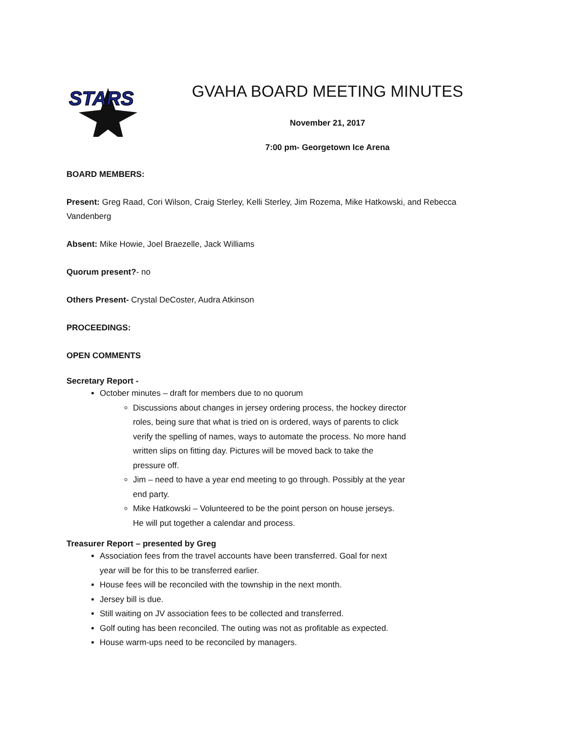STARS
GVAHA BOARD MEETING MINUTES
November 21, 2017
7:00 pm- Georgetown Ice Arena
BOARD MEMBERS:
Present: Greg Raad, Cori Wilson, Craig Sterley, Kelli Sterley, Jim Rozema, Mike Hatkowski, and Rebecca Vandenberg
Absent: Mike Howie, Joel Braezelle, Jack Williams
Quorum present?- no
Others Present- Crystal DeCoster, Audra Atkinson
PROCEEDINGS:
OPEN COMMENTS
Secretary Report -
October minutes – draft for members due to no quorum
Discussions about changes in jersey ordering process, the hockey director roles, being sure that what is tried on is ordered, ways of parents to click verify the spelling of names, ways to automate the process. No more hand written slips on fitting day. Pictures will be moved back to take the pressure off.
Jim – need to have a year end meeting to go through. Possibly at the year end party.
Mike Hatkowski – Volunteered to be the point person on house jerseys. He will put together a calendar and process.
Treasurer Report – presented by Greg
Association fees from the travel accounts have been transferred. Goal for next year will be for this to be transferred earlier.
House fees will be reconciled with the township in the next month.
Jersey bill is due.
Still waiting on JV association fees to be collected and transferred.
Golf outing has been reconciled. The outing was not as profitable as expected.
House warm-ups need to be reconciled by managers.